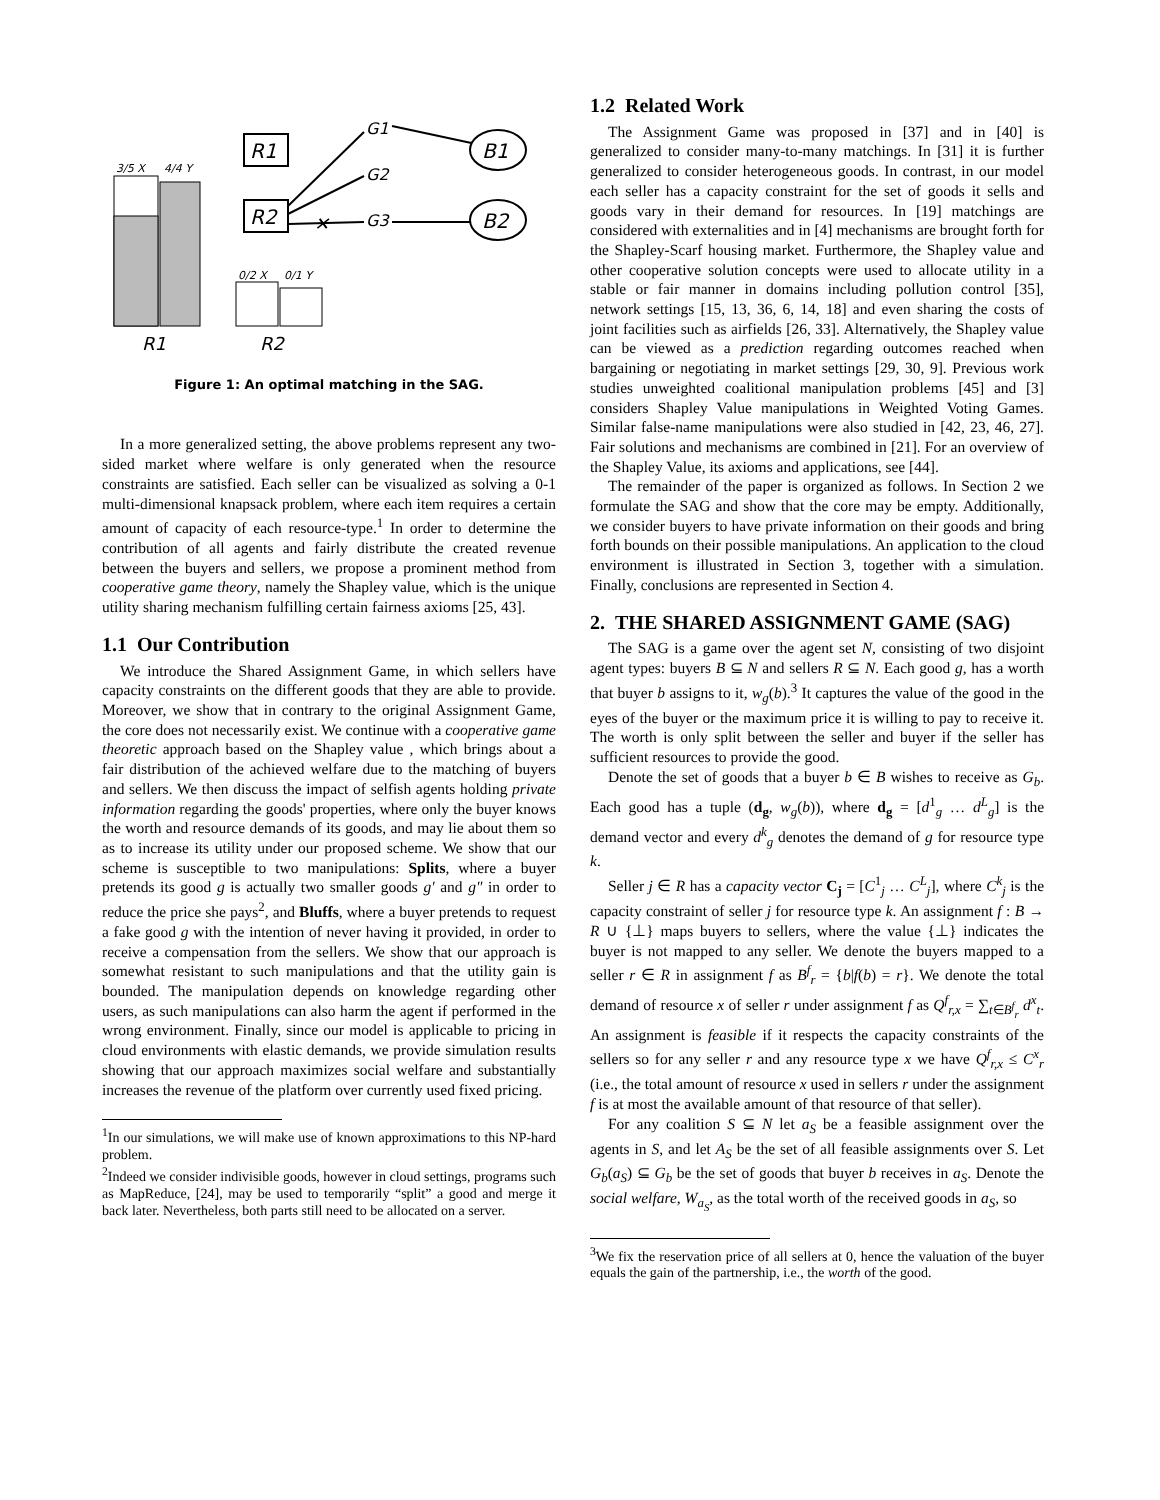3/5 X
4/4 Y
R1
R2
0/2 X
0/1 Y
R1
R2
✕
G1
G2
G3
B1
B2
Figure 1: An optimal matching in the SAG.
In a more generalized setting, the above problems represent any two-sided market where welfare is only generated when the resource constraints are satisfied. Each seller can be visualized as solving a 0-1 multi-dimensional knapsack problem, where each item requires a certain amount of capacity of each resource-type.<sup>1</sup> In order to determine the contribution of all agents and fairly distribute the created revenue between the buyers and sellers, we propose a prominent method from cooperative game theory, namely the Shapley value, which is the unique utility sharing mechanism fulfilling certain fairness axioms [25, 43].
1.1 Our Contribution
We introduce the Shared Assignment Game, in which sellers have capacity constraints on the different goods that they are able to provide. Moreover, we show that in contrary to the original Assignment Game, the core does not necessarily exist. We continue with a cooperative game theoretic approach based on the Shapley value , which brings about a fair distribution of the achieved welfare due to the matching of buyers and sellers. We then discuss the impact of selfish agents holding private information regarding the goods' properties, where only the buyer knows the worth and resource demands of its goods, and may lie about them so as to increase its utility under our proposed scheme. We show that our scheme is susceptible to two manipulations: Splits, where a buyer pretends its good g is actually two smaller goods g′ and g″ in order to reduce the price she pays<sup>2</sup>, and Bluffs, where a buyer pretends to request a fake good g with the intention of never having it provided, in order to receive a compensation from the sellers. We show that our approach is somewhat resistant to such manipulations and that the utility gain is bounded. The manipulation depends on knowledge regarding other users, as such manipulations can also harm the agent if performed in the wrong environment. Finally, since our model is applicable to pricing in cloud environments with elastic demands, we provide simulation results showing that our approach maximizes social welfare and substantially increases the revenue of the platform over currently used fixed pricing.
<sup>1</sup> In our simulations, we will make use of known approximations to this NP-hard problem.
<sup>2</sup> Indeed we consider indivisible goods, however in cloud settings, programs such as MapReduce, [24], may be used to temporarily “split” a good and merge it back later. Nevertheless, both parts still need to be allocated on a server.
1.2 Related Work
The Assignment Game was proposed in [37] and in [40] is generalized to consider many-to-many matchings. In [31] it is further generalized to consider heterogeneous goods. In contrast, in our model each seller has a capacity constraint for the set of goods it sells and goods vary in their demand for resources. In [19] matchings are considered with externalities and in [4] mechanisms are brought forth for the Shapley-Scarf housing market. Furthermore, the Shapley value and other cooperative solution concepts were used to allocate utility in a stable or fair manner in domains including pollution control [35], network settings [15, 13, 36, 6, 14, 18] and even sharing the costs of joint facilities such as airfields [26, 33]. Alternatively, the Shapley value can be viewed as a prediction regarding outcomes reached when bargaining or negotiating in market settings [29, 30, 9]. Previous work studies unweighted coalitional manipulation problems [45] and [3] considers Shapley Value manipulations in Weighted Voting Games. Similar false-name manipulations were also studied in [42, 23, 46, 27]. Fair solutions and mechanisms are combined in [21]. For an overview of the Shapley Value, its axioms and applications, see [44].
The remainder of the paper is organized as follows. In Section 2 we formulate the SAG and show that the core may be empty. Additionally, we consider buyers to have private information on their goods and bring forth bounds on their possible manipulations. An application to the cloud environment is illustrated in Section 3, together with a simulation. Finally, conclusions are represented in Section 4.
2. THE SHARED ASSIGNMENT GAME (SAG)
The SAG is a game over the agent set N, consisting of two disjoint agent types: buyers B ⊆ N and sellers R ⊆ N. Each good g, has a worth that buyer b assigns to it, w<sub>g</sub>(b).<sup>3</sup> It captures the value of the good in the eyes of the buyer or the maximum price it is willing to pay to receive it. The worth is only split between the seller and buyer if the seller has sufficient resources to provide the good.
Denote the set of goods that a buyer b ∈ B wishes to receive as G<sub>b</sub>. Each good has a tuple (d<sub>g</sub>, w<sub>g</sub>(b)), where d<sub>g</sub> = [d<sup>1</sup><sub>g</sub> … d<sup>L</sup><sub>g</sub>] is the demand vector and every d<sup>k</sup><sub>g</sub> denotes the demand of g for resource type k.
Seller j ∈ R has a capacity vector C<sub>j</sub> = [C<sup>1</sup><sub>j</sub> … C<sup>L</sup><sub>j</sub>], where C<sup>k</sup><sub>j</sub> is the capacity constraint of seller j for resource type k. An assignment f : B → R ∪ {⊥} maps buyers to sellers, where the value {⊥} indicates the buyer is not mapped to any seller. We denote the buyers mapped to a seller r ∈ R in assignment f as B<sup>f</sup><sub>r</sub> = {b|f(b) = r}. We denote the total demand of resource x of seller r under assignment f as Q<sup>f</sup><sub>r,x</sub> = ∑<sub>t∈B<sup>f</sup><sub>r</sub></sub> d<sup>x</sup><sub>t</sub>. An assignment is feasible if it respects the capacity constraints of the sellers so for any seller r and any resource type x we have Q<sup>f</sup><sub>r,x</sub> ≤ C<sup>x</sup><sub>r</sub> (i.e., the total amount of resource x used in sellers r under the assignment f is at most the available amount of that resource of that seller).
For any coalition S ⊆ N let a<sub>S</sub> be a feasible assignment over the agents in S, and let A<sub>S</sub> be the set of all feasible assignments over S. Let G<sub>b</sub>(a<sub>S</sub>) ⊆ G<sub>b</sub> be the set of goods that buyer b receives in a<sub>S</sub>. Denote the social welfare, W<sub>a<sub>S</sub></sub>, as the total worth of the received goods in a<sub>S</sub>, so
<sup>3</sup> We fix the reservation price of all sellers at 0, hence the valuation of the buyer equals the gain of the partnership, i.e., the worth of the good.